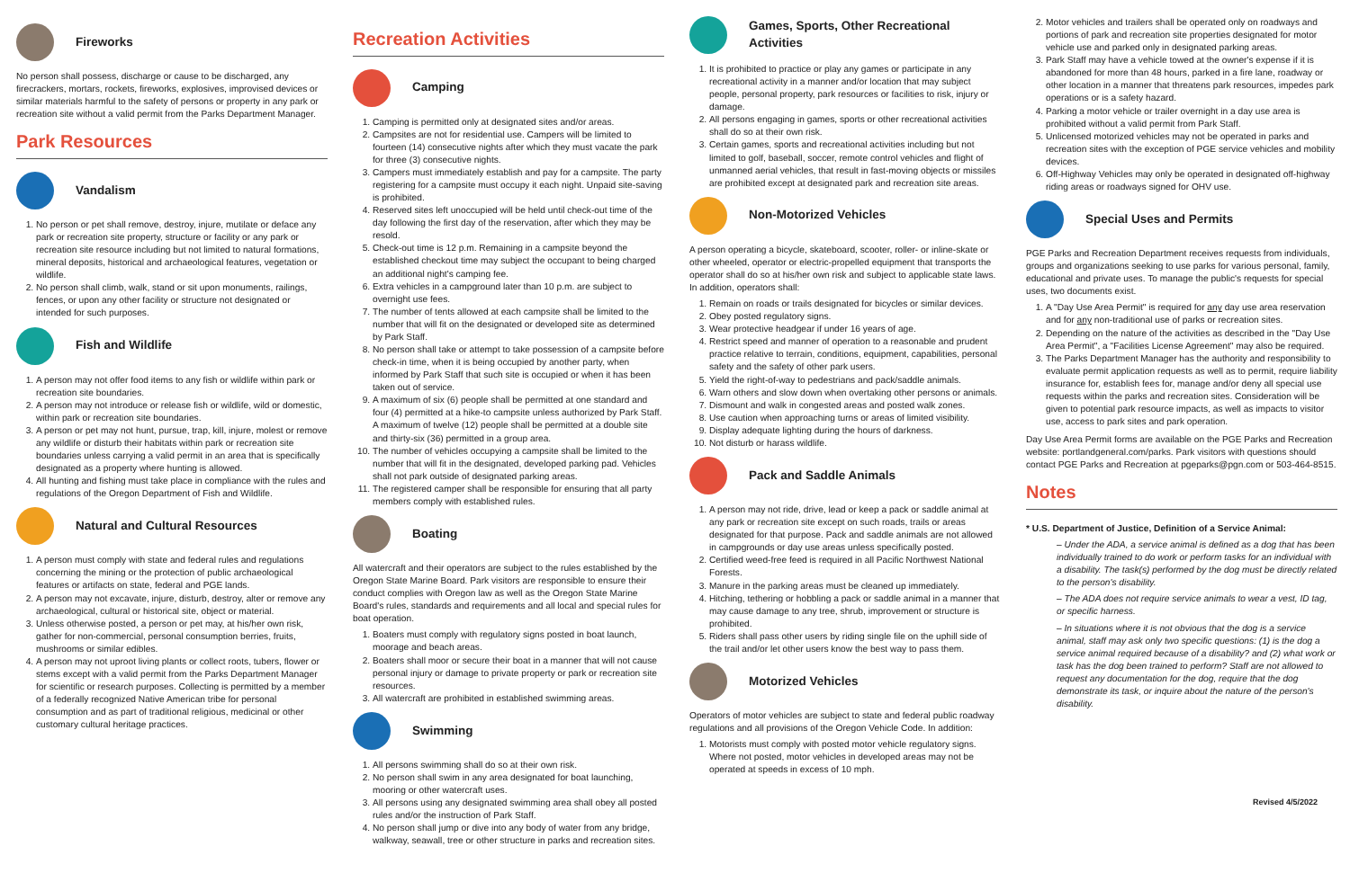Fireworks
No person shall possess, discharge or cause to be discharged, any firecrackers, mortars, rockets, fireworks, explosives, improvised devices or similar materials harmful to the safety of persons or property in any park or recreation site without a valid permit from the Parks Department Manager.
Park Resources
Vandalism
1. No person or pet shall remove, destroy, injure, mutilate or deface any park or recreation site property, structure or facility or any park or recreation site resource including but not limited to natural formations, mineral deposits, historical and archaeological features, vegetation or wildlife.
2. No person shall climb, walk, stand or sit upon monuments, railings, fences, or upon any other facility or structure not designated or intended for such purposes.
Fish and Wildlife
1. A person may not offer food items to any fish or wildlife within park or recreation site boundaries.
2. A person may not introduce or release fish or wildlife, wild or domestic, within park or recreation site boundaries.
3. A person or pet may not hunt, pursue, trap, kill, injure, molest or remove any wildlife or disturb their habitats within park or recreation site boundaries unless carrying a valid permit in an area that is specifically designated as a property where hunting is allowed.
4. All hunting and fishing must take place in compliance with the rules and regulations of the Oregon Department of Fish and Wildlife.
Natural and Cultural Resources
1. A person must comply with state and federal rules and regulations concerning the mining or the protection of public archaeological features or artifacts on state, federal and PGE lands.
2. A person may not excavate, injure, disturb, destroy, alter or remove any archaeological, cultural or historical site, object or material.
3. Unless otherwise posted, a person or pet may, at his/her own risk, gather for non-commercial, personal consumption berries, fruits, mushrooms or similar edibles.
4. A person may not uproot living plants or collect roots, tubers, flower or stems except with a valid permit from the Parks Department Manager for scientific or research purposes. Collecting is permitted by a member of a federally recognized Native American tribe for personal consumption and as part of traditional religious, medicinal or other customary cultural heritage practices.
Recreation Activities
Camping
1. Camping is permitted only at designated sites and/or areas.
2. Campsites are not for residential use. Campers will be limited to fourteen (14) consecutive nights after which they must vacate the park for three (3) consecutive nights.
3. Campers must immediately establish and pay for a campsite. The party registering for a campsite must occupy it each night. Unpaid site-saving is prohibited.
4. Reserved sites left unoccupied will be held until check-out time of the day following the first day of the reservation, after which they may be resold.
5. Check-out time is 12 p.m. Remaining in a campsite beyond the established checkout time may subject the occupant to being charged an additional night's camping fee.
6. Extra vehicles in a campground later than 10 p.m. are subject to overnight use fees.
7. The number of tents allowed at each campsite shall be limited to the number that will fit on the designated or developed site as determined by Park Staff.
8. No person shall take or attempt to take possession of a campsite before check-in time, when it is being occupied by another party, when informed by Park Staff that such site is occupied or when it has been taken out of service.
9. A maximum of six (6) people shall be permitted at one standard and four (4) permitted at a hike-to campsite unless authorized by Park Staff. A maximum of twelve (12) people shall be permitted at a double site and thirty-six (36) permitted in a group area.
10. The number of vehicles occupying a campsite shall be limited to the number that will fit in the designated, developed parking pad. Vehicles shall not park outside of designated parking areas.
11. The registered camper shall be responsible for ensuring that all party members comply with established rules.
Boating
All watercraft and their operators are subject to the rules established by the Oregon State Marine Board. Park visitors are responsible to ensure their conduct complies with Oregon law as well as the Oregon State Marine Board's rules, standards and requirements and all local and special rules for boat operation.
1. Boaters must comply with regulatory signs posted in boat launch, moorage and beach areas.
2. Boaters shall moor or secure their boat in a manner that will not cause personal injury or damage to private property or park or recreation site resources.
3. All watercraft are prohibited in established swimming areas.
Swimming
1. All persons swimming shall do so at their own risk.
2. No person shall swim in any area designated for boat launching, mooring or other watercraft uses.
3. All persons using any designated swimming area shall obey all posted rules and/or the instruction of Park Staff.
4. No person shall jump or dive into any body of water from any bridge, walkway, seawall, tree or other structure in parks and recreation sites.
Games, Sports, Other Recreational Activities
1. It is prohibited to practice or play any games or participate in any recreational activity in a manner and/or location that may subject people, personal property, park resources or facilities to risk, injury or damage.
2. All persons engaging in games, sports or other recreational activities shall do so at their own risk.
3. Certain games, sports and recreational activities including but not limited to golf, baseball, soccer, remote control vehicles and flight of unmanned aerial vehicles, that result in fast-moving objects or missiles are prohibited except at designated park and recreation site areas.
Non-Motorized Vehicles
A person operating a bicycle, skateboard, scooter, roller- or inline-skate or other wheeled, operator or electric-propelled equipment that transports the operator shall do so at his/her own risk and subject to applicable state laws. In addition, operators shall:
1. Remain on roads or trails designated for bicycles or similar devices.
2. Obey posted regulatory signs.
3. Wear protective headgear if under 16 years of age.
4. Restrict speed and manner of operation to a reasonable and prudent practice relative to terrain, conditions, equipment, capabilities, personal safety and the safety of other park users.
5. Yield the right-of-way to pedestrians and pack/saddle animals.
6. Warn others and slow down when overtaking other persons or animals.
7. Dismount and walk in congested areas and posted walk zones.
8. Use caution when approaching turns or areas of limited visibility.
9. Display adequate lighting during the hours of darkness.
10. Not disturb or harass wildlife.
Pack and Saddle Animals
1. A person may not ride, drive, lead or keep a pack or saddle animal at any park or recreation site except on such roads, trails or areas designated for that purpose. Pack and saddle animals are not allowed in campgrounds or day use areas unless specifically posted.
2. Certified weed-free feed is required in all Pacific Northwest National Forests.
3. Manure in the parking areas must be cleaned up immediately.
4. Hitching, tethering or hobbling a pack or saddle animal in a manner that may cause damage to any tree, shrub, improvement or structure is prohibited.
5. Riders shall pass other users by riding single file on the uphill side of the trail and/or let other users know the best way to pass them.
Motorized Vehicles
Operators of motor vehicles are subject to state and federal public roadway regulations and all provisions of the Oregon Vehicle Code. In addition:
1. Motorists must comply with posted motor vehicle regulatory signs. Where not posted, motor vehicles in developed areas may not be operated at speeds in excess of 10 mph.
2. Motor vehicles and trailers shall be operated only on roadways and portions of park and recreation site properties designated for motor vehicle use and parked only in designated parking areas.
3. Park Staff may have a vehicle towed at the owner's expense if it is abandoned for more than 48 hours, parked in a fire lane, roadway or other location in a manner that threatens park resources, impedes park operations or is a safety hazard.
4. Parking a motor vehicle or trailer overnight in a day use area is prohibited without a valid permit from Park Staff.
5. Unlicensed motorized vehicles may not be operated in parks and recreation sites with the exception of PGE service vehicles and mobility devices.
6. Off-Highway Vehicles may only be operated in designated off-highway riding areas or roadways signed for OHV use.
Special Uses and Permits
PGE Parks and Recreation Department receives requests from individuals, groups and organizations seeking to use parks for various personal, family, educational and private uses. To manage the public's requests for special uses, two documents exist.
1. A "Day Use Area Permit" is required for any day use area reservation and for any non-traditional use of parks or recreation sites.
2. Depending on the nature of the activities as described in the "Day Use Area Permit", a "Facilities License Agreement" may also be required.
3. The Parks Department Manager has the authority and responsibility to evaluate permit application requests as well as to permit, require liability insurance for, establish fees for, manage and/or deny all special use requests within the parks and recreation sites. Consideration will be given to potential park resource impacts, as well as impacts to visitor use, access to park sites and park operation.
Day Use Area Permit forms are available on the PGE Parks and Recreation website: portlandgeneral.com/parks. Park visitors with questions should contact PGE Parks and Recreation at pgeparks@pgn.com or 503-464-8515.
Notes
* U.S. Department of Justice, Definition of a Service Animal:
– Under the ADA, a service animal is defined as a dog that has been individually trained to do work or perform tasks for an individual with a disability. The task(s) performed by the dog must be directly related to the person's disability.
– The ADA does not require service animals to wear a vest, ID tag, or specific harness.
– In situations where it is not obvious that the dog is a service animal, staff may ask only two specific questions: (1) is the dog a service animal required because of a disability? and (2) what work or task has the dog been trained to perform? Staff are not allowed to request any documentation for the dog, require that the dog demonstrate its task, or inquire about the nature of the person's disability.
Revised 4/5/2022